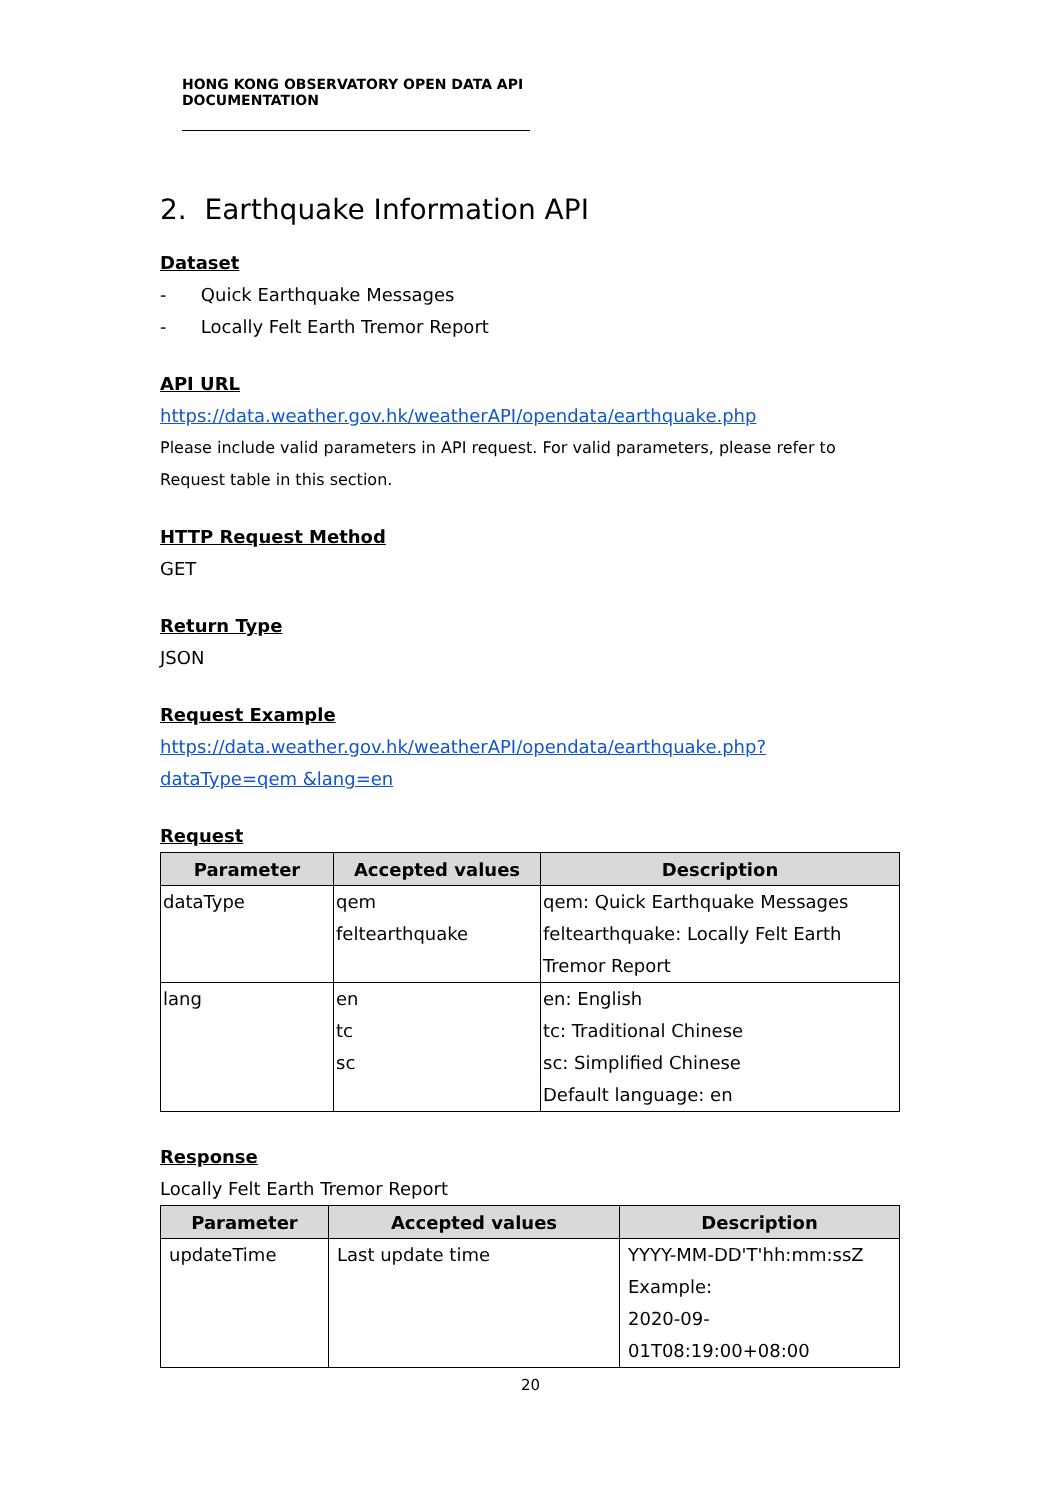HONG KONG OBSERVATORY OPEN DATA API DOCUMENTATION
2. Earthquake Information API
Dataset
- Quick Earthquake Messages
- Locally Felt Earth Tremor Report
API URL
https://data.weather.gov.hk/weatherAPI/opendata/earthquake.php
Please include valid parameters in API request. For valid parameters, please refer to Request table in this section.
HTTP Request Method
GET
Return Type
JSON
Request Example
https://data.weather.gov.hk/weatherAPI/opendata/earthquake.php?dataType=qem &lang=en
Request
| Parameter | Accepted values | Description |
| --- | --- | --- |
| dataType | qem feltearthquake | qem: Quick Earthquake Messages feltearthquake: Locally Felt Earth Tremor Report |
| lang | en tc sc | en: English tc: Traditional Chinese sc: Simplified Chinese Default language: en |
Response
Locally Felt Earth Tremor Report
| Parameter | Accepted values | Description |
| --- | --- | --- |
| updateTime | Last update time | YYYY-MM-DD'T'hh:mm:ssZ Example: 2020-09-01T08:19:00+08:00 |
20